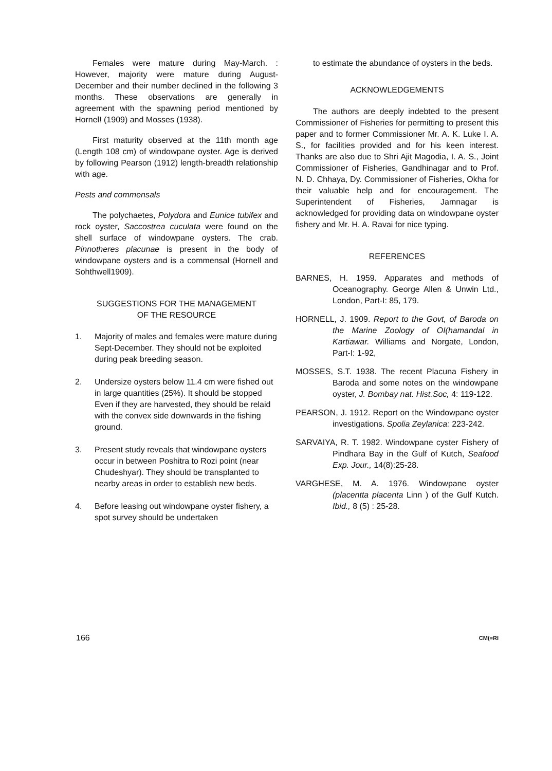Females were mature during May-March. : However, majority were mature during August-December and their number declined in the following 3 months. These observations are generally in agreement with the spawning period mentioned by Hornel! (1909) and Mosses (1938).
First maturity observed at the 11th month age (Length 108 cm) of windowpane oyster. Age is derived by following Pearson (1912) length-breadth relationship with age.
Pests and commensals
The polychaetes, Polydora and Eunice tubifex and rock oyster, Saccostrea cuculata were found on the shell surface of windowpane oysters. The crab. Pinnotheres placunae is present in the body of windowpane oysters and is a commensal (Hornell and Sohthwell1909).
SUGGESTIONS FOR THE MANAGEMENT
OF THE RESOURCE
1. Majority of males and females were mature during Sept-December. They should not be exploited during peak breeding season.
2. Undersize oysters below 11.4 cm were fished out in large quantities (25%). It should be stopped Even if they are harvested, they should be relaid with the convex side downwards in the fishing ground.
3. Present study reveals that windowpane oysters occur in between Poshitra to Rozi point (near Chudeshyar). They should be transplanted to nearby areas in order to establish new beds.
4. Before leasing out windowpane oyster fishery, a spot survey should be undertaken
to estimate the abundance of oysters in the beds.
ACKNOWLEDGEMENTS
The authors are deeply indebted to the present Commissioner of Fisheries for permitting to present this paper and to former Commissioner Mr. A. K. Luke I. A. S., for facilities provided and for his keen interest. Thanks are also due to Shri Ajit Magodia, I. A. S., Joint Commissioner of Fisheries, Gandhinagar and to Prof. N. D. Chhaya, Dy. Commissioner of Fisheries, Okha for their valuable help and for encouragement. The Superintendent of Fisheries, Jamnagar is acknowledged for providing data on windowpane oyster fishery and Mr. H. A. Ravai for nice typing.
REFERENCES
BARNES, H. 1959. Apparates and methods of Oceanography. George Allen & Unwin Ltd., London, Part-I: 85, 179.
HORNELL, J. 1909. Report to the Govt, of Baroda on the Marine Zoology of OI(hamandal in Kartiawar. Williams and Norgate, London, Part-I: 1-92,
MOSSES, S.T. 1938. The recent Placuna Fishery in Baroda and some notes on the windowpane oyster, J. Bombay nat. Hist.Soc, 4: 119-122.
PEARSON, J. 1912. Report on the Windowpane oyster investigations. Spolia Zeylanica: 223-242.
SARVAIYA, R. T. 1982. Windowpane cyster Fishery of Pindhara Bay in the Gulf of Kutch, Seafood Exp. Jour., 14(8):25-28.
VARGHESE, M. A. 1976. Windowpane oyster (placentta placenta Linn ) of the Gulf Kutch. Ibid., 8 (5) : 25-28.
166 CM(=RI